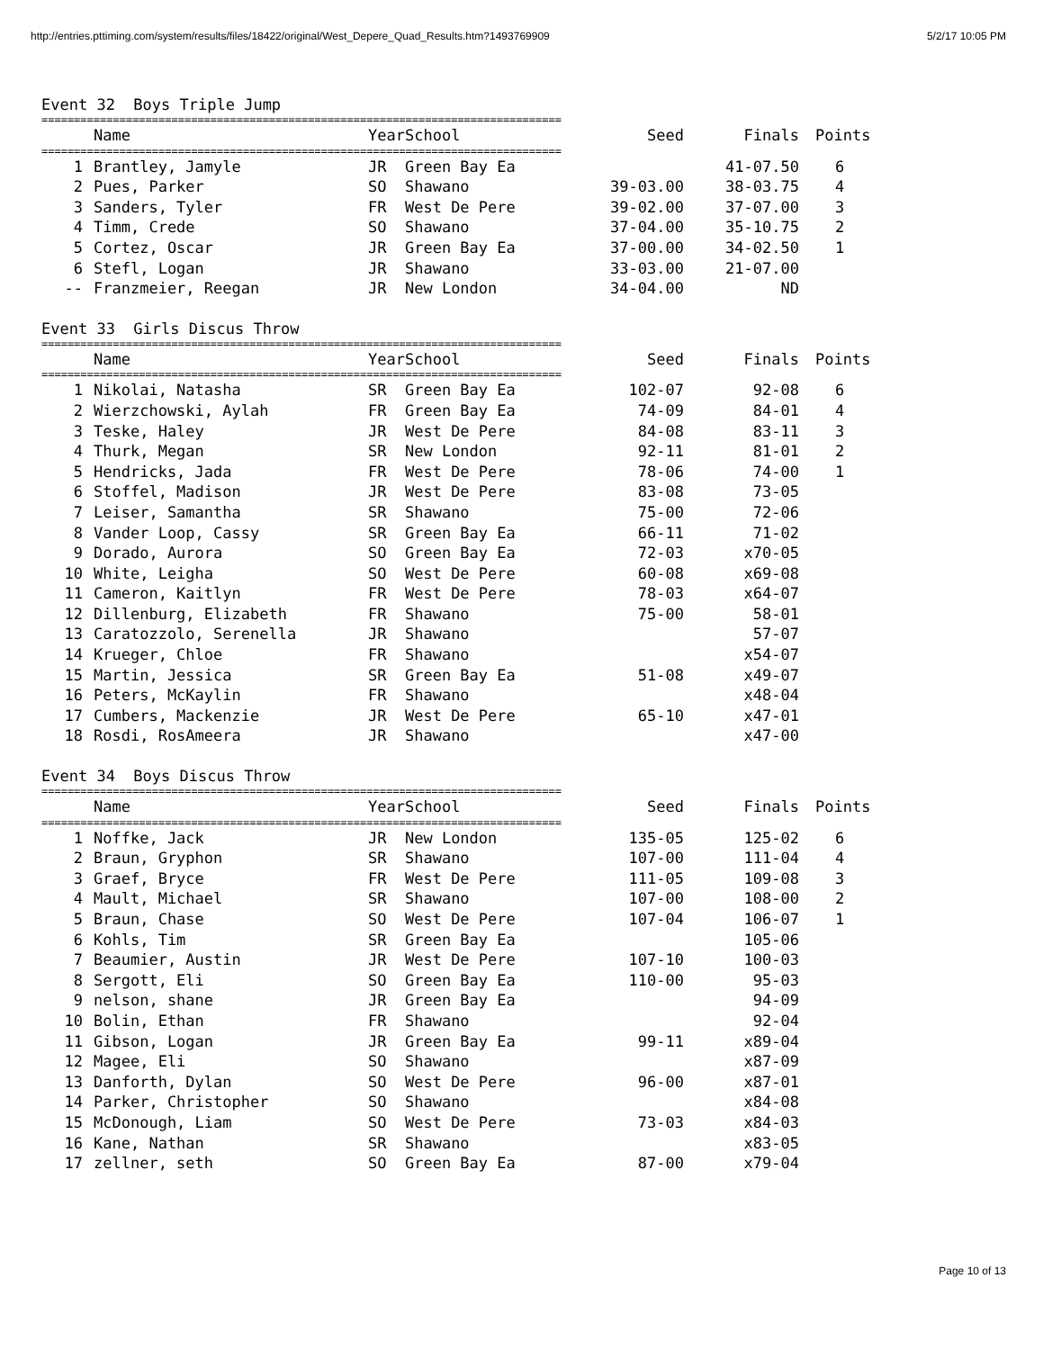http://entries.pttiming.com/system/results/files/18422/original/West_Depere_Quad_Results.htm?1493769909 5/2/17 10:05 PM
Event 32 Boys Triple Jump
| ================================================================================ | | | | | | |
| | Name | Year | School | Seed | Finals | Points |
| ================================================================================ | | | | | | |
| 1 | Brantley, Jamyle | JR | Green Bay Ea | | 41-07.50 | 6 |
| 2 | Pues, Parker | SO | Shawano | 39-03.00 | 38-03.75 | 4 |
| 3 | Sanders, Tyler | FR | West De Pere | 39-02.00 | 37-07.00 | 3 |
| 4 | Timm, Crede | SO | Shawano | 37-04.00 | 35-10.75 | 2 |
| 5 | Cortez, Oscar | JR | Green Bay Ea | 37-00.00 | 34-02.50 | 1 |
| 6 | Stefl, Logan | JR | Shawano | 33-03.00 | 21-07.00 | |
| -- | Franzmeier, Reegan | JR | New London | 34-04.00 | ND | |
Event 33 Girls Discus Throw
| ================================================================================ | | | | | | |
| | Name | Year | School | Seed | Finals | Points |
| ================================================================================ | | | | | | |
| 1 | Nikolai, Natasha | SR | Green Bay Ea | 102-07 | 92-08 | 6 |
| 2 | Wierzchowski, Aylah | FR | Green Bay Ea | 74-09 | 84-01 | 4 |
| 3 | Teske, Haley | JR | West De Pere | 84-08 | 83-11 | 3 |
| 4 | Thurk, Megan | SR | New London | 92-11 | 81-01 | 2 |
| 5 | Hendricks, Jada | FR | West De Pere | 78-06 | 74-00 | 1 |
| 6 | Stoffel, Madison | JR | West De Pere | 83-08 | 73-05 | |
| 7 | Leiser, Samantha | SR | Shawano | 75-00 | 72-06 | |
| 8 | Vander Loop, Cassy | SR | Green Bay Ea | 66-11 | 71-02 | |
| 9 | Dorado, Aurora | SO | Green Bay Ea | 72-03 | x70-05 | |
| 10 | White, Leigha | SO | West De Pere | 60-08 | x69-08 | |
| 11 | Cameron, Kaitlyn | FR | West De Pere | 78-03 | x64-07 | |
| 12 | Dillenburg, Elizabeth | FR | Shawano | 75-00 | 58-01 | |
| 13 | Caratozzolo, Serenella | JR | Shawano | | 57-07 | |
| 14 | Krueger, Chloe | FR | Shawano | | x54-07 | |
| 15 | Martin, Jessica | SR | Green Bay Ea | 51-08 | x49-07 | |
| 16 | Peters, McKaylin | FR | Shawano | | x48-04 | |
| 17 | Cumbers, Mackenzie | JR | West De Pere | 65-10 | x47-01 | |
| 18 | Rosdi, RosAmeera | JR | Shawano | | x47-00 | |
Event 34 Boys Discus Throw
| ================================================================================ | | | | | | |
| | Name | Year | School | Seed | Finals | Points |
| ================================================================================ | | | | | | |
| 1 | Noffke, Jack | JR | New London | 135-05 | 125-02 | 6 |
| 2 | Braun, Gryphon | SR | Shawano | 107-00 | 111-04 | 4 |
| 3 | Graef, Bryce | FR | West De Pere | 111-05 | 109-08 | 3 |
| 4 | Mault, Michael | SR | Shawano | 107-00 | 108-00 | 2 |
| 5 | Braun, Chase | SO | West De Pere | 107-04 | 106-07 | 1 |
| 6 | Kohls, Tim | SR | Green Bay Ea | | 105-06 | |
| 7 | Beaumier, Austin | JR | West De Pere | 107-10 | 100-03 | |
| 8 | Sergott, Eli | SO | Green Bay Ea | 110-00 | 95-03 | |
| 9 | nelson, shane | JR | Green Bay Ea | | 94-09 | |
| 10 | Bolin, Ethan | FR | Shawano | | 92-04 | |
| 11 | Gibson, Logan | JR | Green Bay Ea | 99-11 | x89-04 | |
| 12 | Magee, Eli | SO | Shawano | | x87-09 | |
| 13 | Danforth, Dylan | SO | West De Pere | 96-00 | x87-01 | |
| 14 | Parker, Christopher | SO | Shawano | | x84-08 | |
| 15 | McDonough, Liam | SO | West De Pere | 73-03 | x84-03 | |
| 16 | Kane, Nathan | SR | Shawano | | x83-05 | |
| 17 | zellner, seth | SO | Green Bay Ea | 87-00 | x79-04 | |
Page 10 of 13